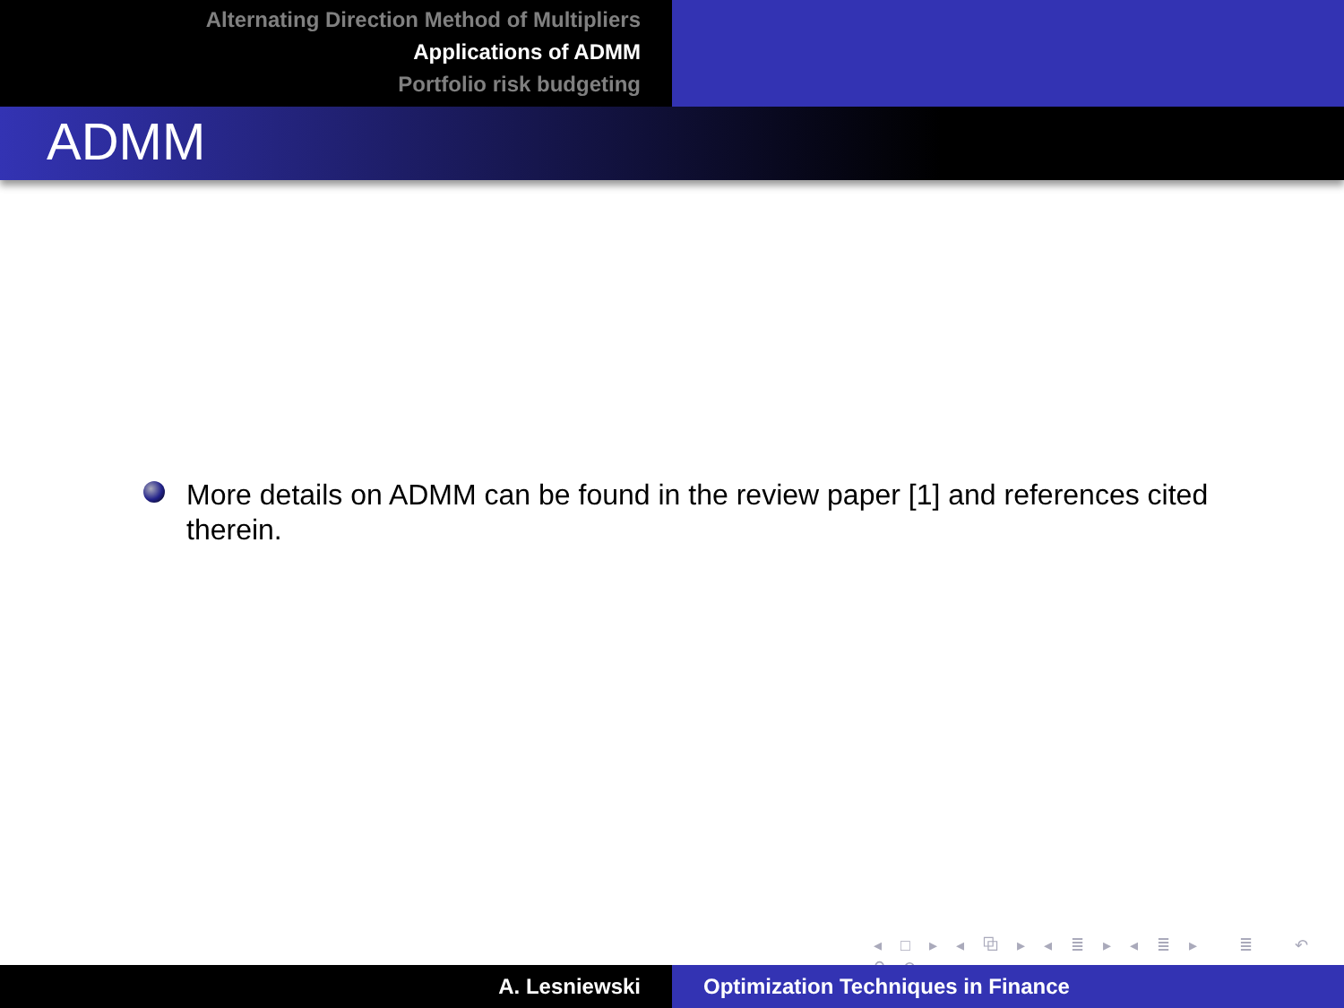Alternating Direction Method of Multipliers
Applications of ADMM
Portfolio risk budgeting
ADMM
More details on ADMM can be found in the review paper [1] and references cited therein.
◂ □ ▸ ◂ ⧉ ▸ ◂ ≣ ▸ ◂ ≣ ▸ ≣ ↶ ⚲ ↷
A. Lesniewski Optimization Techniques in Finance